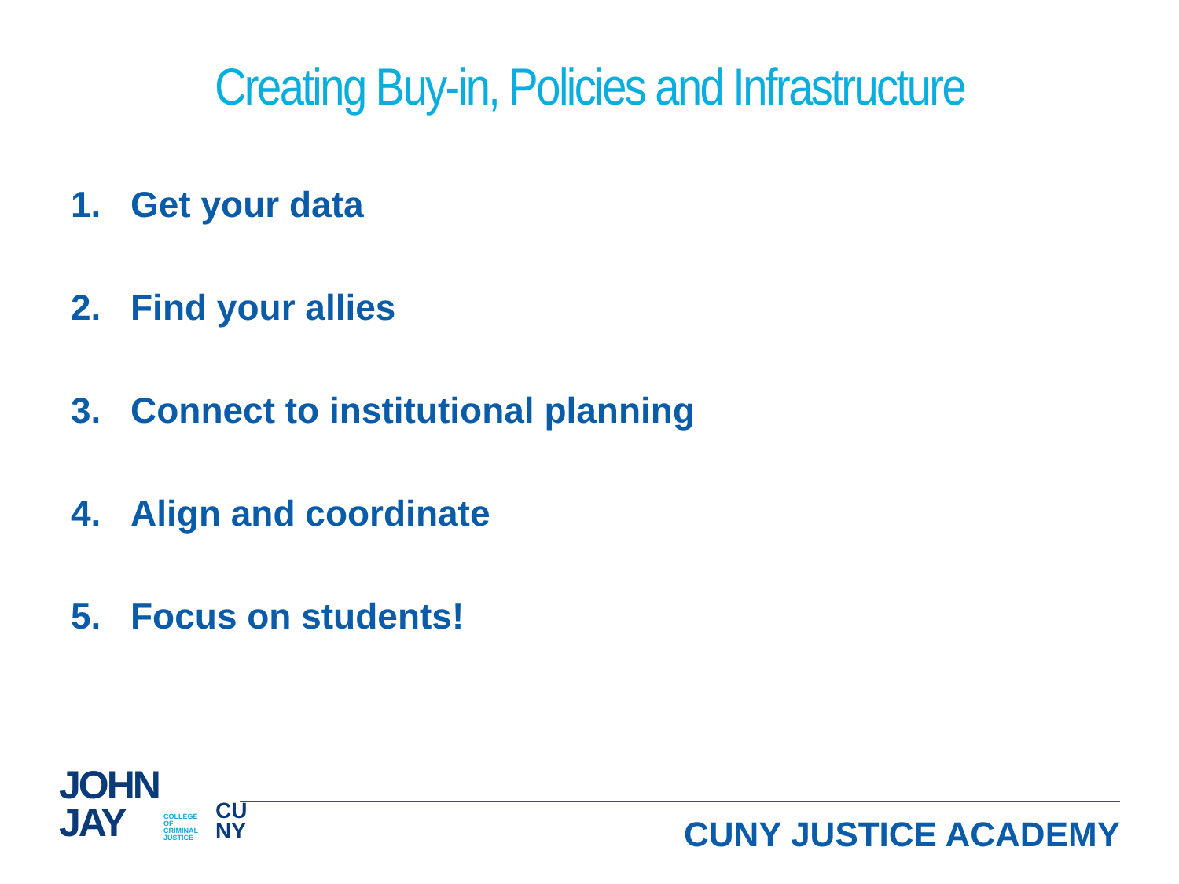Creating Buy-in, Policies and Infrastructure
1. Get your data
2. Find your allies
3. Connect to institutional planning
4. Align and coordinate
5. Focus on students!
JOHN
JAY
COLLEGE
OF
CRIMINAL
JUSTICE
CU
NY
CUNY JUSTICE ACADEMY